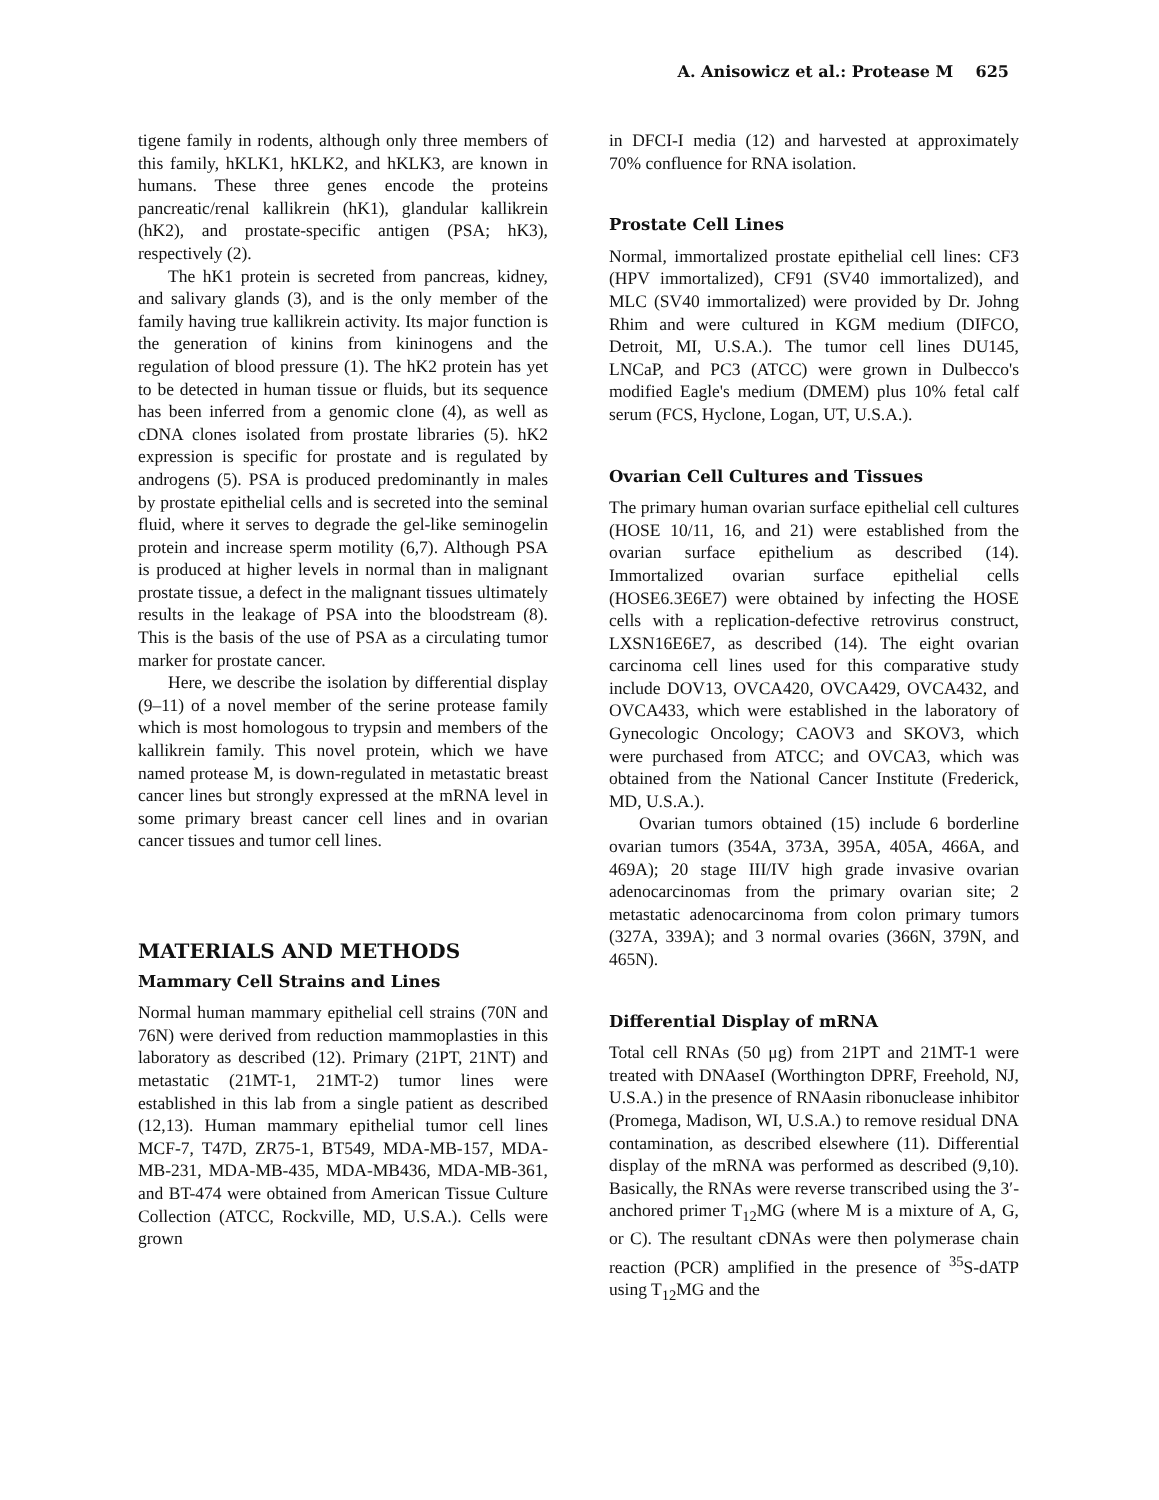A. Anisowicz et al.: Protease M 625
tigene family in rodents, although only three members of this family, hKLK1, hKLK2, and hKLK3, are known in humans. These three genes encode the proteins pancreatic/renal kallikrein (hK1), glandular kallikrein (hK2), and prostate-specific antigen (PSA; hK3), respectively (2).
The hK1 protein is secreted from pancreas, kidney, and salivary glands (3), and is the only member of the family having true kallikrein activity. Its major function is the generation of kinins from kininogens and the regulation of blood pressure (1). The hK2 protein has yet to be detected in human tissue or fluids, but its sequence has been inferred from a genomic clone (4), as well as cDNA clones isolated from prostate libraries (5). hK2 expression is specific for prostate and is regulated by androgens (5). PSA is produced predominantly in males by prostate epithelial cells and is secreted into the seminal fluid, where it serves to degrade the gel-like seminogelin protein and increase sperm motility (6,7). Although PSA is produced at higher levels in normal than in malignant prostate tissue, a defect in the malignant tissues ultimately results in the leakage of PSA into the bloodstream (8). This is the basis of the use of PSA as a circulating tumor marker for prostate cancer.
Here, we describe the isolation by differential display (9–11) of a novel member of the serine protease family which is most homologous to trypsin and members of the kallikrein family. This novel protein, which we have named protease M, is down-regulated in metastatic breast cancer lines but strongly expressed at the mRNA level in some primary breast cancer cell lines and in ovarian cancer tissues and tumor cell lines.
MATERIALS AND METHODS
Mammary Cell Strains and Lines
Normal human mammary epithelial cell strains (70N and 76N) were derived from reduction mammoplasties in this laboratory as described (12). Primary (21PT, 21NT) and metastatic (21MT-1, 21MT-2) tumor lines were established in this lab from a single patient as described (12,13). Human mammary epithelial tumor cell lines MCF-7, T47D, ZR75-1, BT549, MDA-MB-157, MDA-MB-231, MDA-MB-435, MDA-MB436, MDA-MB-361, and BT-474 were obtained from American Tissue Culture Collection (ATCC, Rockville, MD, U.S.A.). Cells were grown
in DFCI-I media (12) and harvested at approximately 70% confluence for RNA isolation.
Prostate Cell Lines
Normal, immortalized prostate epithelial cell lines: CF3 (HPV immortalized), CF91 (SV40 immortalized), and MLC (SV40 immortalized) were provided by Dr. Johng Rhim and were cultured in KGM medium (DIFCO, Detroit, MI, U.S.A.). The tumor cell lines DU145, LNCaP, and PC3 (ATCC) were grown in Dulbecco's modified Eagle's medium (DMEM) plus 10% fetal calf serum (FCS, Hyclone, Logan, UT, U.S.A.).
Ovarian Cell Cultures and Tissues
The primary human ovarian surface epithelial cell cultures (HOSE 10/11, 16, and 21) were established from the ovarian surface epithelium as described (14). Immortalized ovarian surface epithelial cells (HOSE6.3E6E7) were obtained by infecting the HOSE cells with a replication-defective retrovirus construct, LXSN16E6E7, as described (14). The eight ovarian carcinoma cell lines used for this comparative study include DOV13, OVCA420, OVCA429, OVCA432, and OVCA433, which were established in the laboratory of Gynecologic Oncology; CAOV3 and SKOV3, which were purchased from ATCC; and OVCA3, which was obtained from the National Cancer Institute (Frederick, MD, U.S.A.).
Ovarian tumors obtained (15) include 6 borderline ovarian tumors (354A, 373A, 395A, 405A, 466A, and 469A); 20 stage III/IV high grade invasive ovarian adenocarcinomas from the primary ovarian site; 2 metastatic adenocarcinoma from colon primary tumors (327A, 339A); and 3 normal ovaries (366N, 379N, and 465N).
Differential Display of mRNA
Total cell RNAs (50 μg) from 21PT and 21MT-1 were treated with DNAaseI (Worthington DPRF, Freehold, NJ, U.S.A.) in the presence of RNAasin ribonuclease inhibitor (Promega, Madison, WI, U.S.A.) to remove residual DNA contamination, as described elsewhere (11). Differential display of the mRNA was performed as described (9,10). Basically, the RNAs were reverse transcribed using the 3′-anchored primer T<sub>12</sub>MG (where M is a mixture of A, G, or C). The resultant cDNAs were then polymerase chain reaction (PCR) amplified in the presence of <sup>35</sup>S-dATP using T<sub>12</sub>MG and the